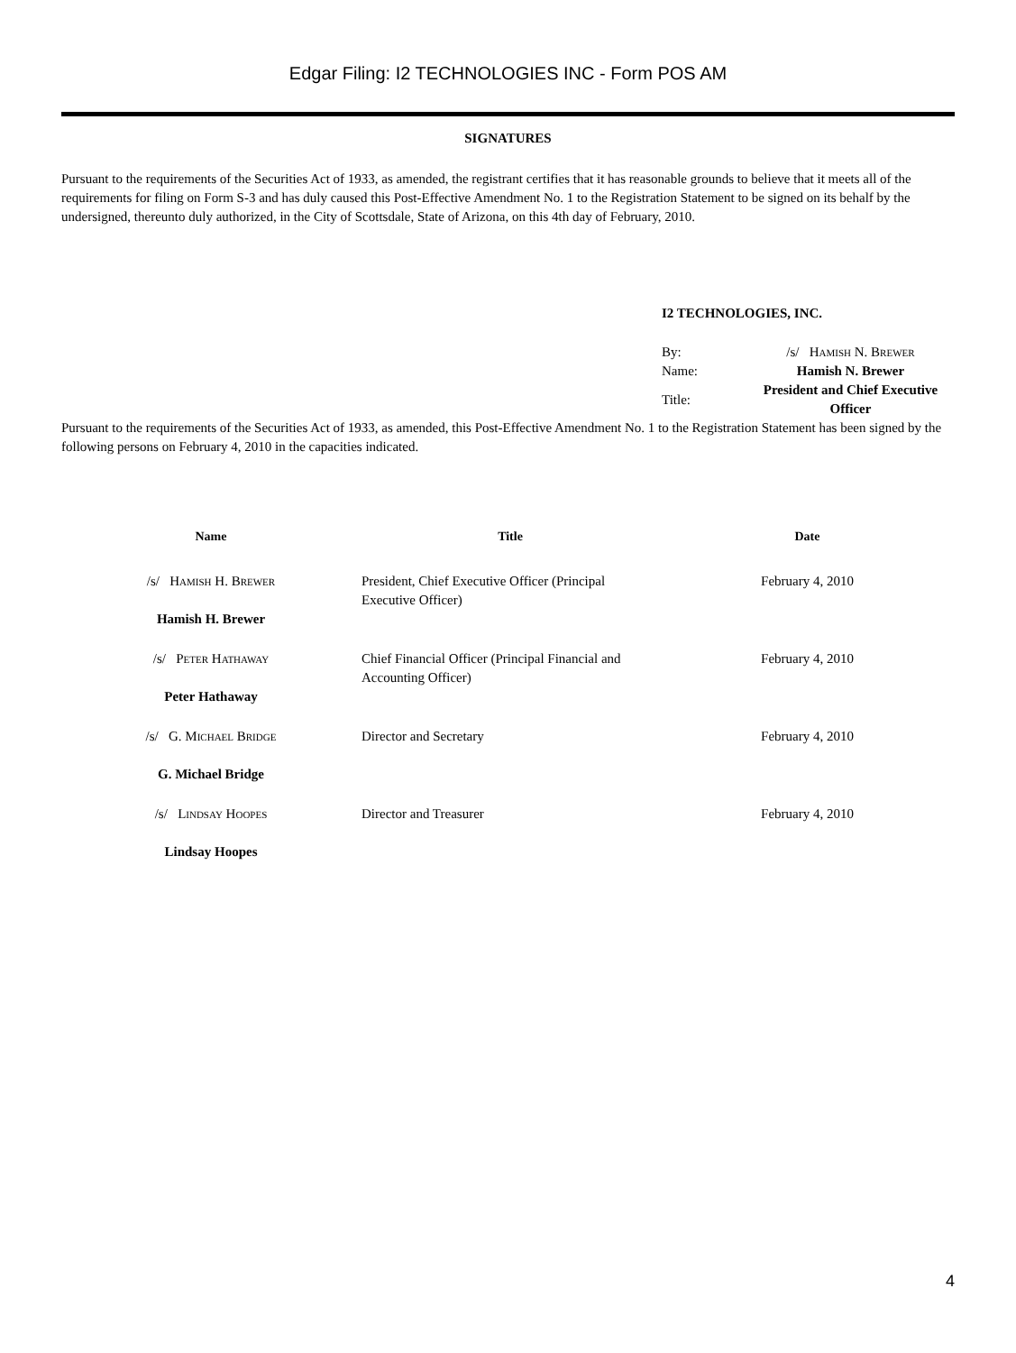Edgar Filing: I2 TECHNOLOGIES INC - Form POS AM
SIGNATURES
Pursuant to the requirements of the Securities Act of 1933, as amended, the registrant certifies that it has reasonable grounds to believe that it meets all of the requirements for filing on Form S-3 and has duly caused this Post-Effective Amendment No. 1 to the Registration Statement to be signed on its behalf by the undersigned, thereunto duly authorized, in the City of Scottsdale, State of Arizona, on this 4th day of February, 2010.
I2 TECHNOLOGIES, INC.
| By: | /s/ Hamish N. Brewer |
| Name: | Hamish N. Brewer |
| Title: | President and Chief Executive Officer |
Pursuant to the requirements of the Securities Act of 1933, as amended, this Post-Effective Amendment No. 1 to the Registration Statement has been signed by the following persons on February 4, 2010 in the capacities indicated.
| Name | Title | Date |
| --- | --- | --- |
| /s/ Hamish H. Brewer Hamish H. Brewer | President, Chief Executive Officer (Principal Executive Officer) | February 4, 2010 |
| /s/ Peter Hathaway Peter Hathaway | Chief Financial Officer (Principal Financial and Accounting Officer) | February 4, 2010 |
| /s/ G. Michael Bridge G. Michael Bridge | Director and Secretary | February 4, 2010 |
| /s/ Lindsay Hoopes Lindsay Hoopes | Director and Treasurer | February 4, 2010 |
4